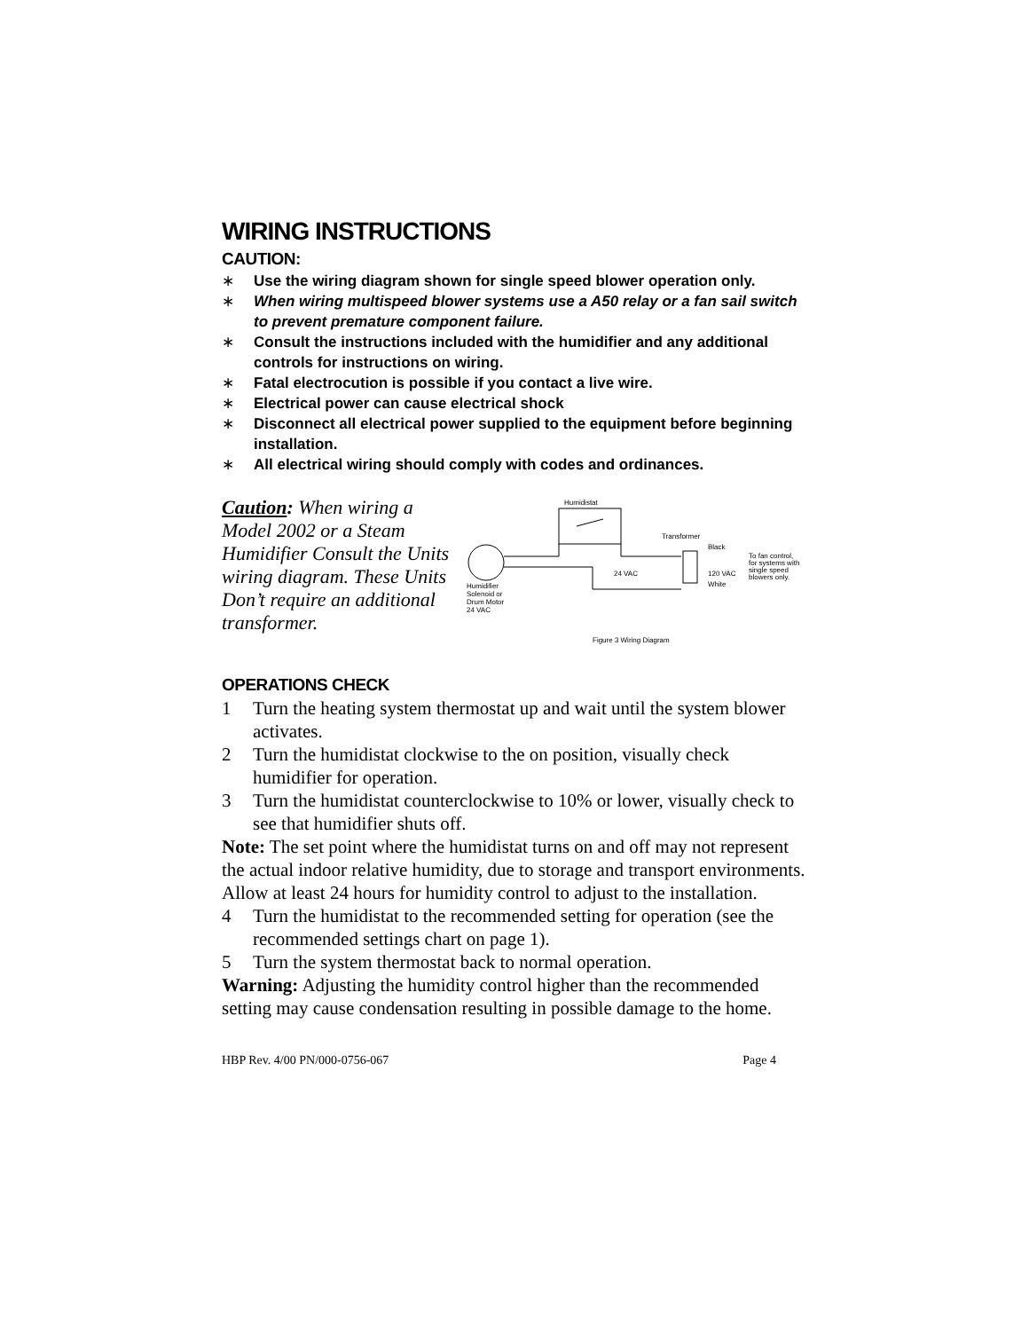WIRING INSTRUCTIONS
CAUTION:
∗ Use the wiring diagram shown for single speed blower operation only.
∗ When wiring multispeed blower systems use a A50 relay or a fan sail switch to prevent premature component failure.
∗ Consult the instructions included with the humidifier and any additional controls for instructions on wiring.
∗ Fatal electrocution is possible if you contact a live wire.
∗ Electrical power can cause electrical shock
∗ Disconnect all electrical power supplied to the equipment before beginning installation.
∗ All electrical wiring should comply with codes and ordinances.
Caution: When wiring a Model 2002 or a Steam Humidifier Consult the Units wiring diagram. These Units Don’t require an additional transformer.
Humidistat
Transformer
24 VAC
120 VAC
Black
White
To fan control,
for systems with
single speed
blowers only.
Humidifier
Solenoid or
Drum Motor
24 VAC
Figure 3 Wiring Diagram
OPERATIONS CHECK
1 Turn the heating system thermostat up and wait until the system blower activates.
2 Turn the humidistat clockwise to the on position, visually check humidifier for operation.
3 Turn the humidistat counterclockwise to 10% or lower, visually check to see that humidifier shuts off.
Note: The set point where the humidistat turns on and off may not represent the actual indoor relative humidity, due to storage and transport environments. Allow at least 24 hours for humidity control to adjust to the installation.
4 Turn the humidistat to the recommended setting for operation (see the recommended settings chart on page 1).
5 Turn the system thermostat back to normal operation.
Warning: Adjusting the humidity control higher than the recommended setting may cause condensation resulting in possible damage to the home.
HBP Rev. 4/00 PN/000-0756-067 Page 4